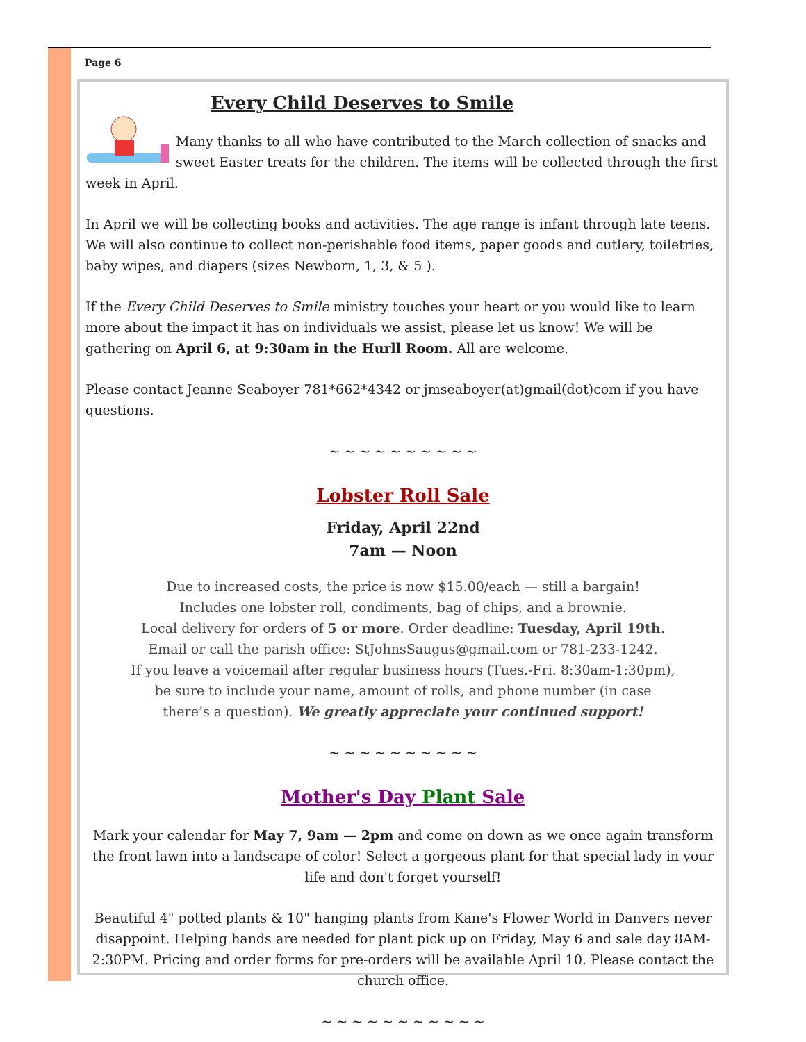Page 6
Every Child Deserves to Smile
Many thanks to all who have contributed to the March collection of snacks and sweet Easter treats for the children. The items will be collected through the first week in April.
In April we will be collecting books and activities. The age range is infant through late teens. We will also continue to collect non-perishable food items, paper goods and cutlery, toiletries, baby wipes, and diapers (sizes Newborn, 1, 3, & 5 ).
If the Every Child Deserves to Smile ministry touches your heart or you would like to learn more about the impact it has on individuals we assist, please let us know! We will be gathering on April 6, at 9:30am in the Hurll Room. All are welcome.
Please contact Jeanne Seaboyer 781*662*4342 or jmseaboyer(at)gmail(dot)com if you have questions.
~ ~ ~ ~ ~ ~ ~ ~ ~ ~
Lobster Roll Sale
Friday, April 22nd
7am — Noon
Due to increased costs, the price is now $15.00/each — still a bargain!
Includes one lobster roll, condiments, bag of chips, and a brownie.
Local delivery for orders of 5 or more. Order deadline: Tuesday, April 19th.
Email or call the parish office: StJohnsSaugus@gmail.com or 781-233-1242.
If you leave a voicemail after regular business hours (Tues.-Fri. 8:30am-1:30pm),
be sure to include your name, amount of rolls, and phone number (in case
there’s a question). We greatly appreciate your continued support!
~ ~ ~ ~ ~ ~ ~ ~ ~ ~
Mother's Day Plant Sale
Mark your calendar for May 7, 9am — 2pm and come on down as we once again transform the front lawn into a landscape of color! Select a gorgeous plant for that special lady in your life and don't forget yourself!
Beautiful 4" potted plants & 10" hanging plants from Kane's Flower World in Danvers never disappoint. Helping hands are needed for plant pick up on Friday, May 6 and sale day 8AM-2:30PM. Pricing and order forms for pre-orders will be available April 10. Please contact the church office.
~ ~ ~ ~ ~ ~ ~ ~ ~ ~ ~